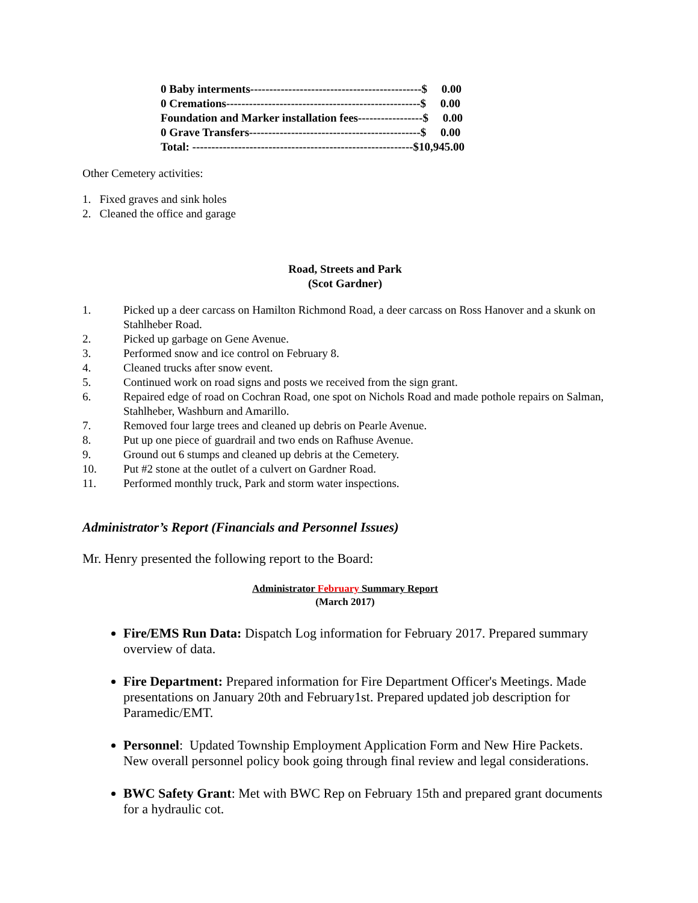0 Baby interments---------------------------------------------$ 0.00 0 Cremations---------------------------------------------------$ 0.00 Foundation and Marker installation fees-----------------$ 0.00 0 Grave Transfers---------------------------------------------$ 0.00 Total: ----------------------------------------------------------$10,945.00
Other Cemetery activities:
1. Fixed graves and sink holes
2. Cleaned the office and garage
Road, Streets and Park
(Scot Gardner)
1. Picked up a deer carcass on Hamilton Richmond Road, a deer carcass on Ross Hanover and a skunk on Stahlheber Road.
2. Picked up garbage on Gene Avenue.
3. Performed snow and ice control on February 8.
4. Cleaned trucks after snow event.
5. Continued work on road signs and posts we received from the sign grant.
6. Repaired edge of road on Cochran Road, one spot on Nichols Road and made pothole repairs on Salman, Stahlheber, Washburn and Amarillo.
7. Removed four large trees and cleaned up debris on Pearle Avenue.
8. Put up one piece of guardrail and two ends on Rafhuse Avenue.
9. Ground out 6 stumps and cleaned up debris at the Cemetery.
10. Put #2 stone at the outlet of a culvert on Gardner Road.
11. Performed monthly truck, Park and storm water inspections.
Administrator’s Report (Financials and Personnel Issues)
Mr. Henry presented the following report to the Board:
Administrator February Summary Report
(March 2017)
Fire/EMS Run Data: Dispatch Log information for February 2017. Prepared summary overview of data.
Fire Department: Prepared information for Fire Department Officer's Meetings. Made presentations on January 20th and February1st. Prepared updated job description for Paramedic/EMT.
Personnel: Updated Township Employment Application Form and New Hire Packets. New overall personnel policy book going through final review and legal considerations.
BWC Safety Grant: Met with BWC Rep on February 15th and prepared grant documents for a hydraulic cot.